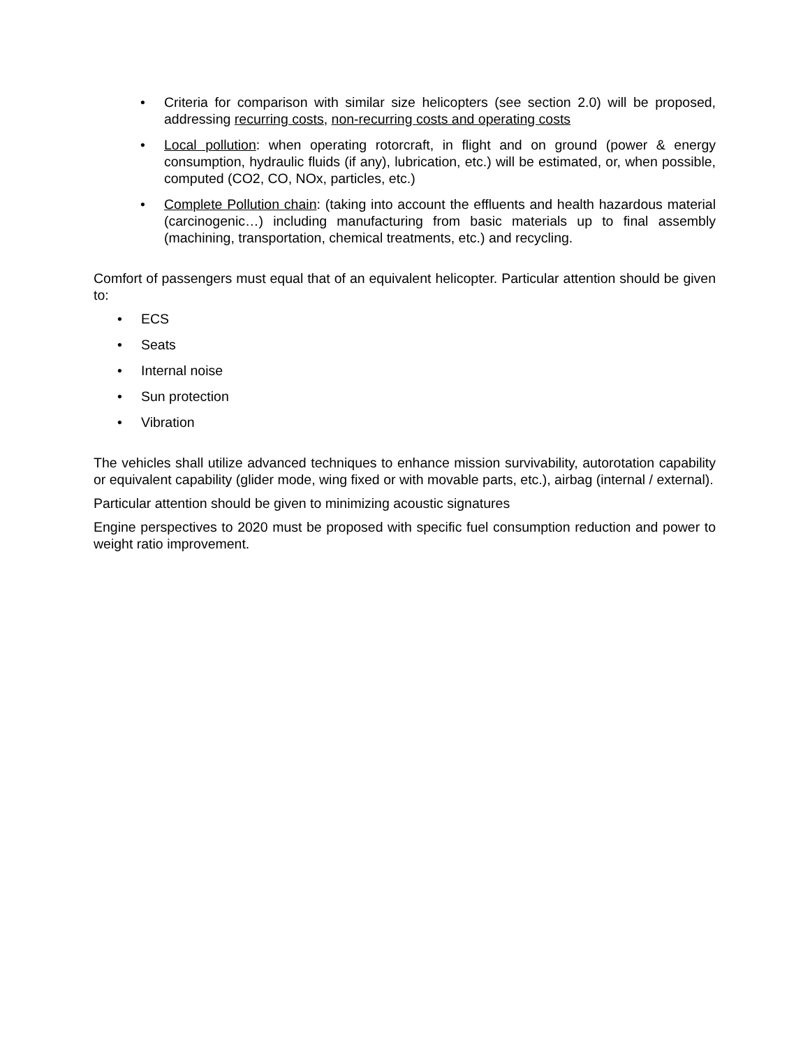• Criteria for comparison with similar size helicopters (see section 2.0) will be proposed, addressing recurring costs, non-recurring costs and operating costs
• Local pollution: when operating rotorcraft, in flight and on ground (power & energy consumption, hydraulic fluids (if any), lubrication, etc.) will be estimated, or, when possible, computed (CO2, CO, NOx, particles, etc.)
• Complete Pollution chain: (taking into account the effluents and health hazardous material (carcinogenic…) including manufacturing from basic materials up to final assembly (machining, transportation, chemical treatments, etc.) and recycling.
Comfort of passengers must equal that of an equivalent helicopter. Particular attention should be given to:
• ECS
• Seats
• Internal noise
• Sun protection
• Vibration
The vehicles shall utilize advanced techniques to enhance mission survivability, autorotation capability or equivalent capability (glider mode, wing fixed or with movable parts, etc.), airbag (internal / external).
Particular attention should be given to minimizing acoustic signatures
Engine perspectives to 2020 must be proposed with specific fuel consumption reduction and power to weight ratio improvement.